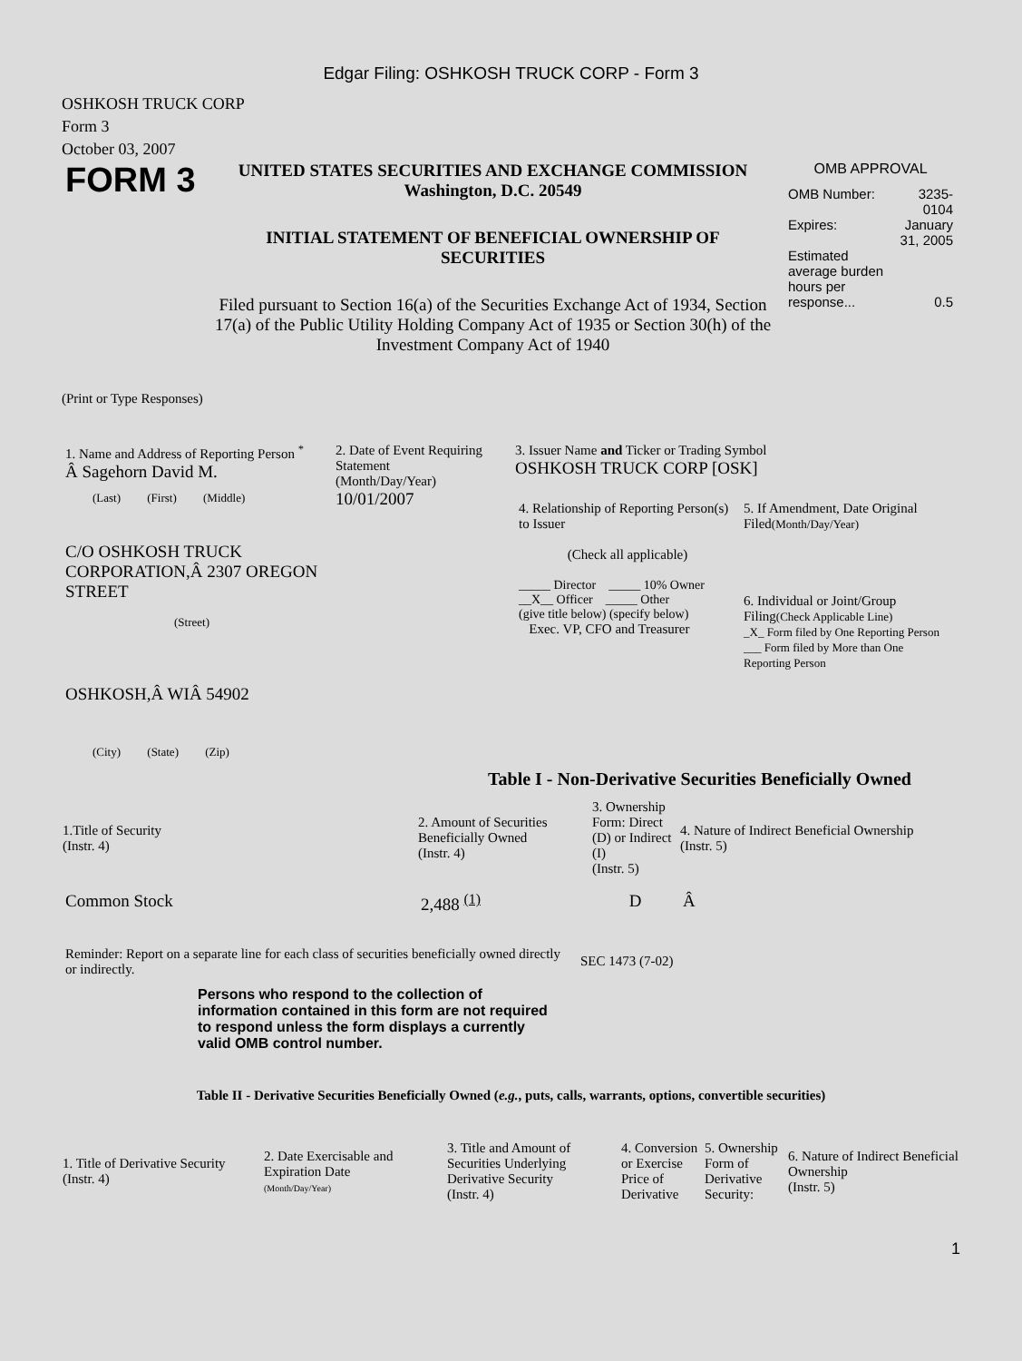Edgar Filing: OSHKOSH TRUCK CORP - Form 3
OSHKOSH TRUCK CORP
Form 3
October 03, 2007
| FORM 3 | UNITED STATES SECURITIES AND EXCHANGE COMMISSION Washington, D.C. 20549 INITIAL STATEMENT OF BENEFICIAL OWNERSHIP OF SECURITIES Filed pursuant to Section 16(a) of the Securities Exchange Act of 1934, Section 17(a) of the Public Utility Holding Company Act of 1935 or Section 30(h) of the Investment Company Act of 1940 | OMB APPROVAL / OMB Number: / 3235-0104 / / Expires: / January 31, 2005 / / Estimated average burden hours per response... / 0.5 / |
(Print or Type Responses)
| 1. Name and Address of Reporting Person <sup>*</sup> Â Sagehorn David M. (Last) (First) (Middle) C/O OSHKOSH TRUCK CORPORATION,Â 2307 OREGON STREET (Street) OSHKOSH,Â WIÂ 54902 (City) (State) (Zip) | 2. Date of Event Requiring Statement (Month/Day/Year) 10/01/2007 | 3. Issuer Name and Ticker or Trading Symbol OSHKOSH TRUCK CORP [OSK] / 4. Relationship of Reporting Person(s) to Issuer (Check all applicable) _____ Director _____ 10% Owner __X__ Officer _____ Other (give title below) (specify below) Exec. VP, CFO and Treasurer / 5. If Amendment, Date Original Filed (Month/Day/Year) 6. Individual or Joint/Group Filing (Check Applicable Line) _X_ Form filed by One Reporting Person ___ Form filed by More than One Reporting Person / |
Table I - Non-Derivative Securities Beneficially Owned
| 1.Title of Security (Instr. 4) | 2. Amount of Securities Beneficially Owned (Instr. 4) | 3. Ownership Form: Direct (D) or Indirect (I) (Instr. 5) | 4. Nature of Indirect Beneficial Ownership (Instr. 5) |
| --- | --- | --- | --- |
| Common Stock | 2,488 <sup>(1)</sup> | D | Â |
| Reminder: Report on a separate line for each class of securities beneficially owned directly or indirectly. | SEC 1473 (7-02) |
Persons who respond to the collection of information contained in this form are not required to respond unless the form displays a currently valid OMB control number.
Table II - Derivative Securities Beneficially Owned (e.g., puts, calls, warrants, options, convertible securities)
| 1. Title of Derivative Security (Instr. 4) | 2. Date Exercisable and Expiration Date (Month/Day/Year) | 3. Title and Amount of Securities Underlying Derivative Security (Instr. 4) | 4. Conversion or Exercise Price of Derivative | 5. Ownership Form of Derivative Security: | 6. Nature of Indirect Beneficial Ownership (Instr. 5) |
| --- | --- | --- | --- | --- | --- |
1